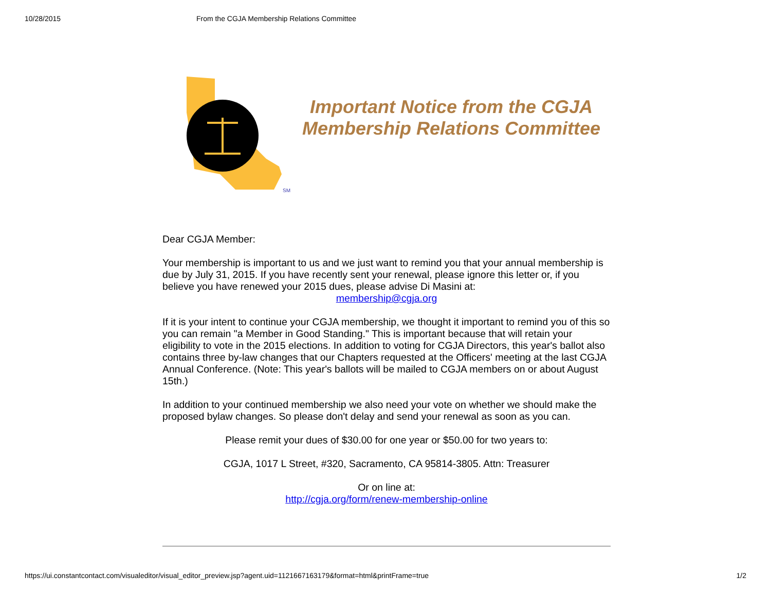10/28/2015 From the CGJA Membership Relations Committee
SM
Important Notice from the CGJA Membership Relations Committee
Dear CGJA Member:
Your membership is important to us and we just want to remind you that your annual membership is due by July 31, 2015. If you have recently sent your renewal, please ignore this letter or, if you believe you have renewed your 2015 dues, please advise Di Masini at:
membership@cgja.org
If it is your intent to continue your CGJA membership, we thought it important to remind you of this so you can remain "a Member in Good Standing." This is important because that will retain your eligibility to vote in the 2015 elections. In addition to voting for CGJA Directors, this year's ballot also contains three by-law changes that our Chapters requested at the Officers' meeting at the last CGJA Annual Conference. (Note: This year's ballots will be mailed to CGJA members on or about August 15th.)
In addition to your continued membership we also need your vote on whether we should make the proposed bylaw changes. So please don't delay and send your renewal as soon as you can.
Please remit your dues of $30.00 for one year or $50.00 for two years to:
CGJA, 1017 L Street, #320, Sacramento, CA 95814-3805. Attn: Treasurer
Or on line at:
http://cgja.org/form/renew-membership-online
https://ui.constantcontact.com/visualeditor/visual_editor_preview.jsp?agent.uid=1121667163179&format=html&printFrame=true 1/2